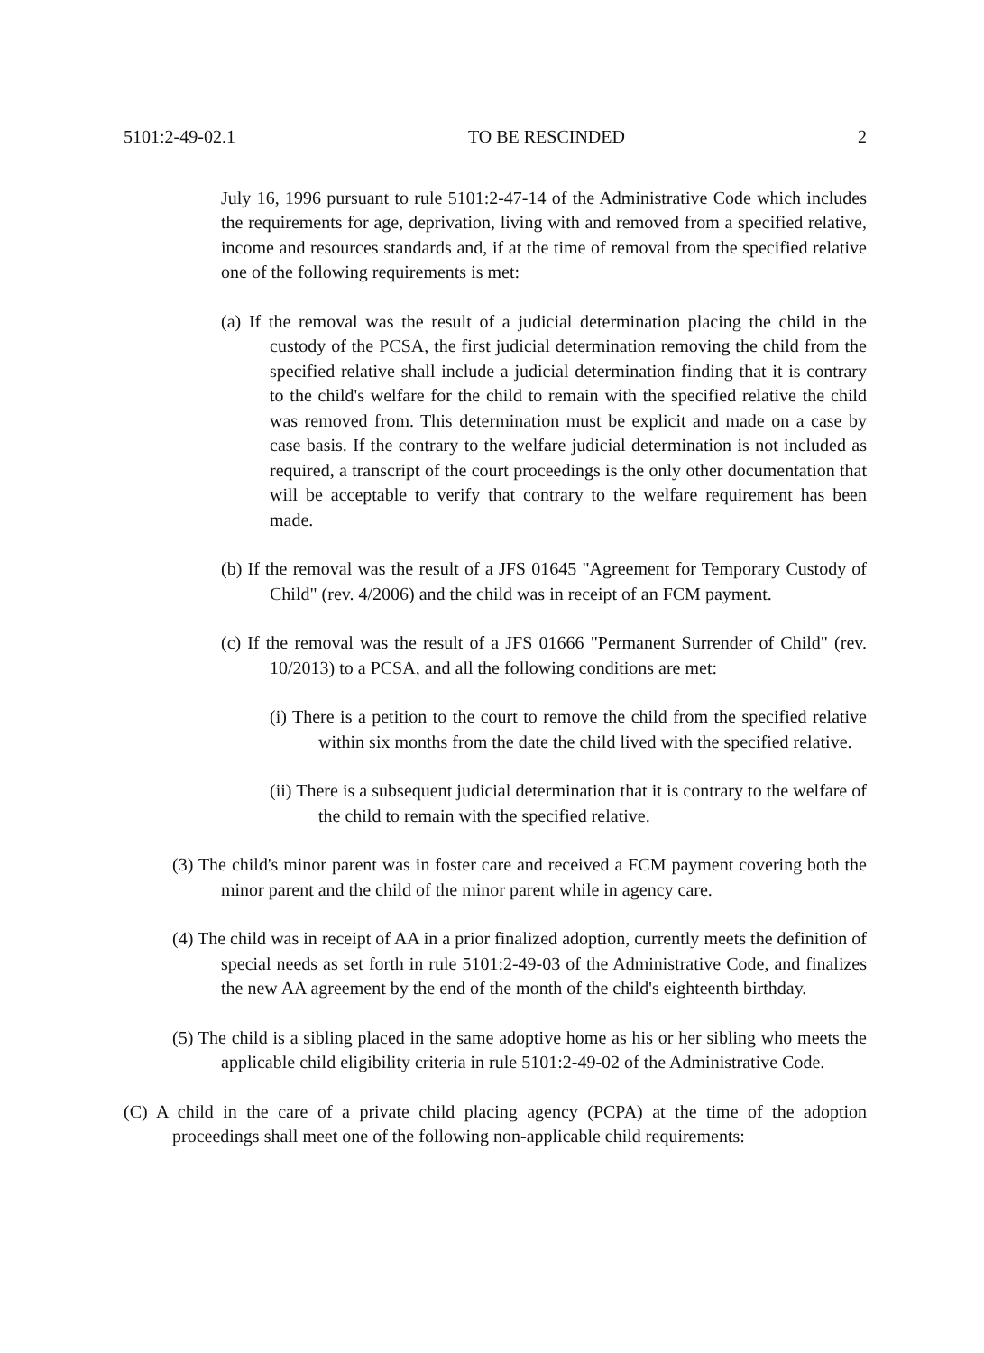5101:2-49-02.1 TO BE RESCINDED 2
July 16, 1996 pursuant to rule 5101:2-47-14 of the Administrative Code which includes the requirements for age, deprivation, living with and removed from a specified relative, income and resources standards and, if at the time of removal from the specified relative one of the following requirements is met:
(a) If the removal was the result of a judicial determination placing the child in the custody of the PCSA, the first judicial determination removing the child from the specified relative shall include a judicial determination finding that it is contrary to the child's welfare for the child to remain with the specified relative the child was removed from. This determination must be explicit and made on a case by case basis. If the contrary to the welfare judicial determination is not included as required, a transcript of the court proceedings is the only other documentation that will be acceptable to verify that contrary to the welfare requirement has been made.
(b) If the removal was the result of a JFS 01645 "Agreement for Temporary Custody of Child" (rev. 4/2006) and the child was in receipt of an FCM payment.
(c) If the removal was the result of a JFS 01666 "Permanent Surrender of Child" (rev. 10/2013) to a PCSA, and all the following conditions are met:
(i) There is a petition to the court to remove the child from the specified relative within six months from the date the child lived with the specified relative.
(ii) There is a subsequent judicial determination that it is contrary to the welfare of the child to remain with the specified relative.
(3) The child's minor parent was in foster care and received a FCM payment covering both the minor parent and the child of the minor parent while in agency care.
(4) The child was in receipt of AA in a prior finalized adoption, currently meets the definition of special needs as set forth in rule 5101:2-49-03 of the Administrative Code, and finalizes the new AA agreement by the end of the month of the child's eighteenth birthday.
(5) The child is a sibling placed in the same adoptive home as his or her sibling who meets the applicable child eligibility criteria in rule 5101:2-49-02 of the Administrative Code.
(C) A child in the care of a private child placing agency (PCPA) at the time of the adoption proceedings shall meet one of the following non-applicable child requirements: